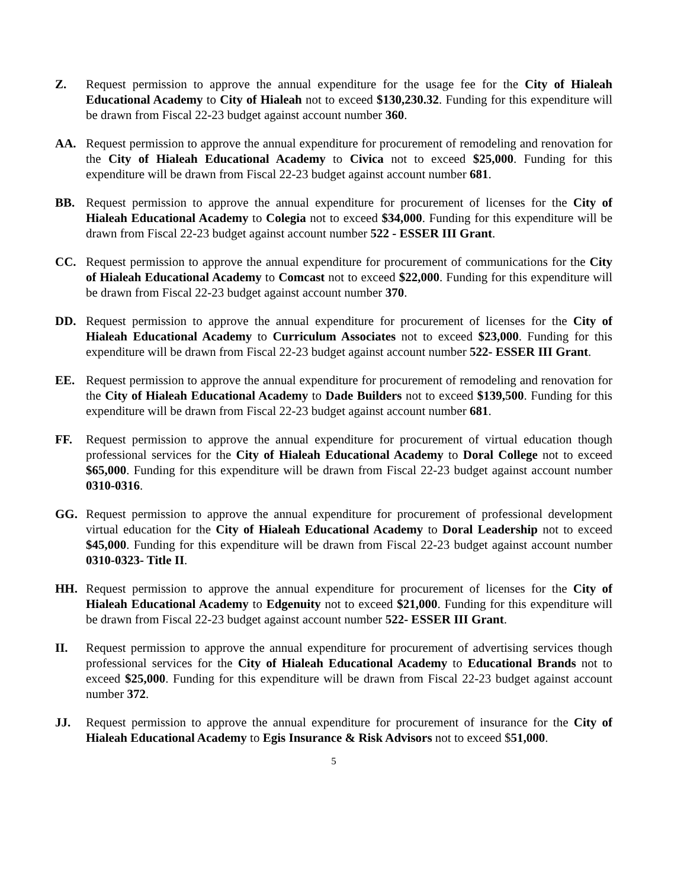Z. Request permission to approve the annual expenditure for the usage fee for the City of Hialeah Educational Academy to City of Hialeah not to exceed $130,230.32. Funding for this expenditure will be drawn from Fiscal 22-23 budget against account number 360.
AA. Request permission to approve the annual expenditure for procurement of remodeling and renovation for the City of Hialeah Educational Academy to Civica not to exceed $25,000. Funding for this expenditure will be drawn from Fiscal 22-23 budget against account number 681.
BB. Request permission to approve the annual expenditure for procurement of licenses for the City of Hialeah Educational Academy to Colegia not to exceed $34,000. Funding for this expenditure will be drawn from Fiscal 22-23 budget against account number 522 - ESSER III Grant.
CC. Request permission to approve the annual expenditure for procurement of communications for the City of Hialeah Educational Academy to Comcast not to exceed $22,000. Funding for this expenditure will be drawn from Fiscal 22-23 budget against account number 370.
DD. Request permission to approve the annual expenditure for procurement of licenses for the City of Hialeah Educational Academy to Curriculum Associates not to exceed $23,000. Funding for this expenditure will be drawn from Fiscal 22-23 budget against account number 522- ESSER III Grant.
EE. Request permission to approve the annual expenditure for procurement of remodeling and renovation for the City of Hialeah Educational Academy to Dade Builders not to exceed $139,500. Funding for this expenditure will be drawn from Fiscal 22-23 budget against account number 681.
FF. Request permission to approve the annual expenditure for procurement of virtual education though professional services for the City of Hialeah Educational Academy to Doral College not to exceed $65,000. Funding for this expenditure will be drawn from Fiscal 22-23 budget against account number 0310-0316.
GG. Request permission to approve the annual expenditure for procurement of professional development virtual education for the City of Hialeah Educational Academy to Doral Leadership not to exceed $45,000. Funding for this expenditure will be drawn from Fiscal 22-23 budget against account number 0310-0323- Title II.
HH. Request permission to approve the annual expenditure for procurement of licenses for the City of Hialeah Educational Academy to Edgenuity not to exceed $21,000. Funding for this expenditure will be drawn from Fiscal 22-23 budget against account number 522- ESSER III Grant.
II. Request permission to approve the annual expenditure for procurement of advertising services though professional services for the City of Hialeah Educational Academy to Educational Brands not to exceed $25,000. Funding for this expenditure will be drawn from Fiscal 22-23 budget against account number 372.
JJ. Request permission to approve the annual expenditure for procurement of insurance for the City of Hialeah Educational Academy to Egis Insurance & Risk Advisors not to exceed $51,000.
5